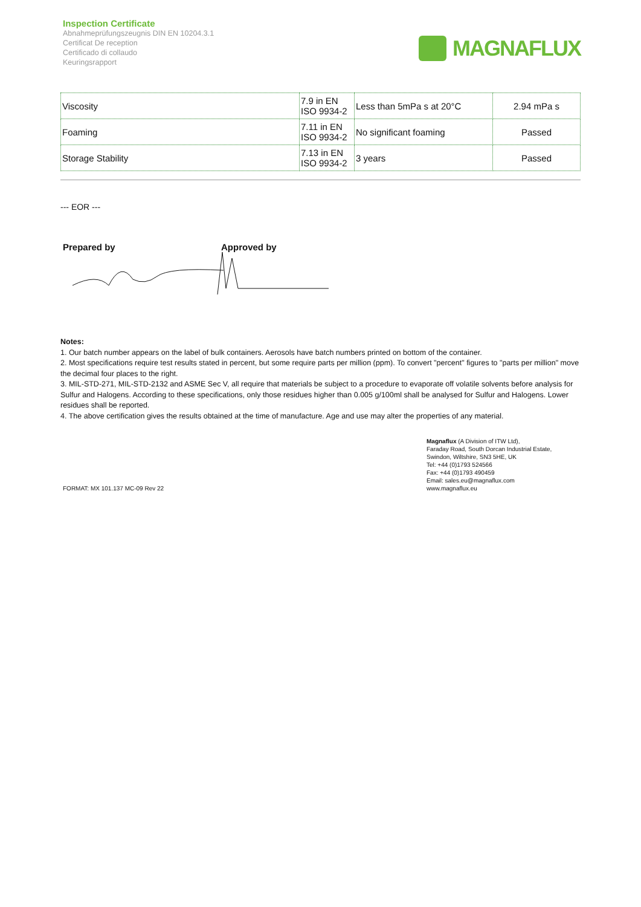Inspection Certificate
Abnahmeprüfungszeugnis DIN EN 10204.3.1
Certificat De reception
Certificado di collaudo
Keuringsrapport
MAGNAFLUX
| Viscosity | 7.9 in EN ISO 9934-2 | Less than 5mPa s at 20°C | 2.94 mPa s |
| Foaming | 7.11 in EN ISO 9934-2 | No significant foaming | Passed |
| Storage Stability | 7.13 in EN ISO 9934-2 | 3 years | Passed |
--- EOR ---
Prepared by Approved by
Notes:
1. Our batch number appears on the label of bulk containers. Aerosols have batch numbers printed on bottom of the container.
2. Most specifications require test results stated in percent, but some require parts per million (ppm). To convert "percent" figures to "parts per million" move the decimal four places to the right.
3. MIL-STD-271, MIL-STD-2132 and ASME Sec V, all require that materials be subject to a procedure to evaporate off volatile solvents before analysis for Sulfur and Halogens. According to these specifications, only those residues higher than 0.005 g/100ml shall be analysed for Sulfur and Halogens. Lower residues shall be reported.
4. The above certification gives the results obtained at the time of manufacture. Age and use may alter the properties of any material.
FORMAT: MX 101.137 MC-09 Rev 22
Magnaflux (A Division of ITW Ltd),
Faraday Road, South Dorcan Industrial Estate,
Swindon, Wiltshire, SN3 5HE, UK
Tel: +44 (0)1793 524566
Fax: +44 (0)1793 490459
Email: sales.eu@magnaflux.com
www.magnaflux.eu